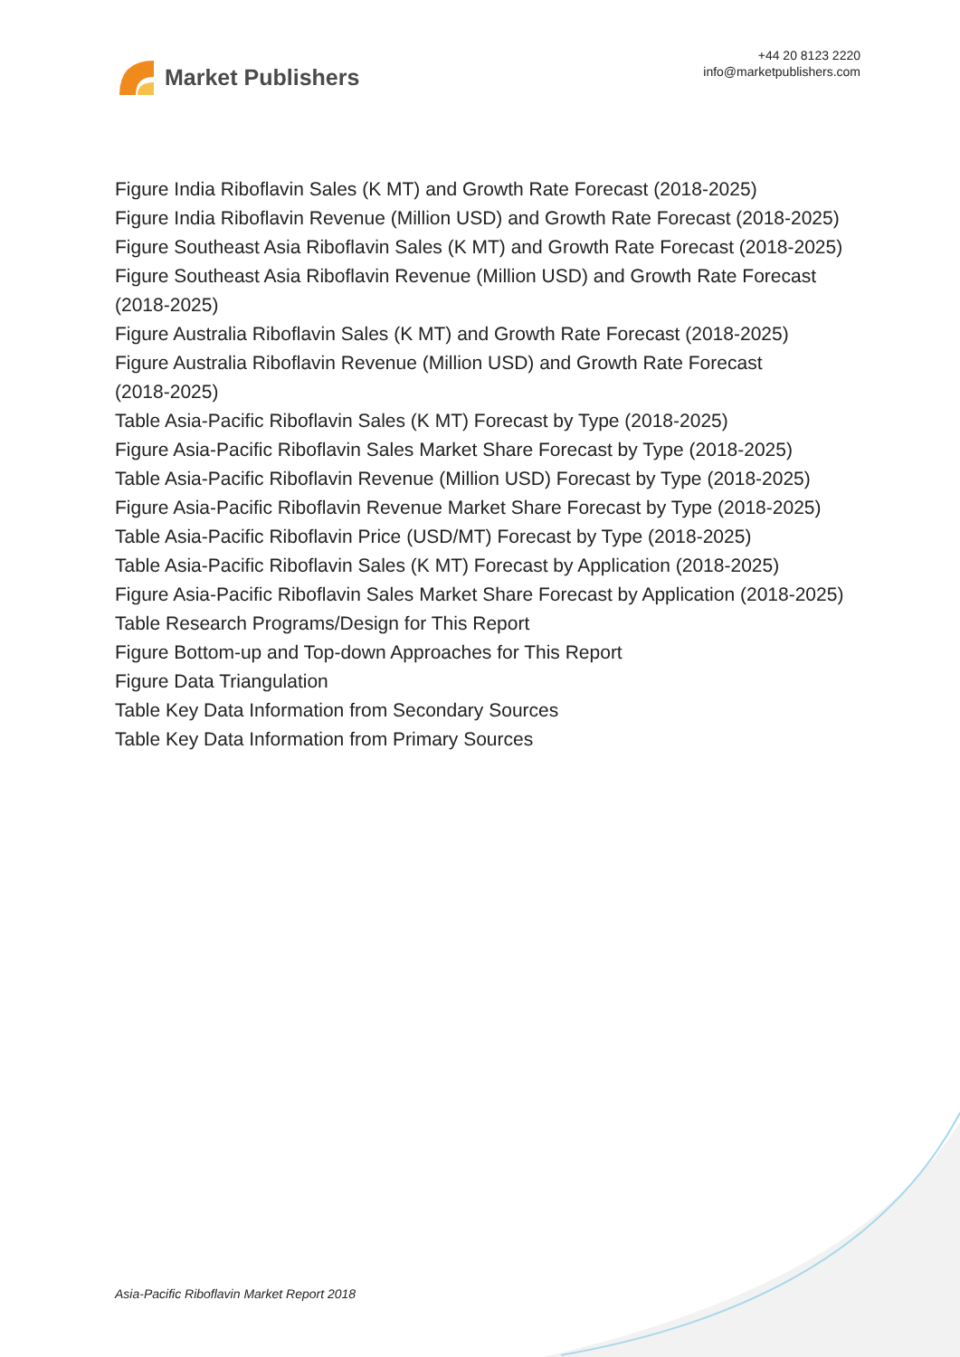Market Publishers
+44 20 8123 2220
info@marketpublishers.com
Figure India Riboflavin Sales (K MT) and Growth Rate Forecast (2018-2025)
Figure India Riboflavin Revenue (Million USD) and Growth Rate Forecast (2018-2025)
Figure Southeast Asia Riboflavin Sales (K MT) and Growth Rate Forecast (2018-2025)
Figure Southeast Asia Riboflavin Revenue (Million USD) and Growth Rate Forecast
(2018-2025)
Figure Australia Riboflavin Sales (K MT) and Growth Rate Forecast (2018-2025)
Figure Australia Riboflavin Revenue (Million USD) and Growth Rate Forecast
(2018-2025)
Table Asia-Pacific Riboflavin Sales (K MT) Forecast by Type (2018-2025)
Figure Asia-Pacific Riboflavin Sales Market Share Forecast by Type (2018-2025)
Table Asia-Pacific Riboflavin Revenue (Million USD) Forecast by Type (2018-2025)
Figure Asia-Pacific Riboflavin Revenue Market Share Forecast by Type (2018-2025)
Table Asia-Pacific Riboflavin Price (USD/MT) Forecast by Type (2018-2025)
Table Asia-Pacific Riboflavin Sales (K MT) Forecast by Application (2018-2025)
Figure Asia-Pacific Riboflavin Sales Market Share Forecast by Application (2018-2025)
Table Research Programs/Design for This Report
Figure Bottom-up and Top-down Approaches for This Report
Figure Data Triangulation
Table Key Data Information from Secondary Sources
Table Key Data Information from Primary Sources
Asia-Pacific Riboflavin Market Report 2018